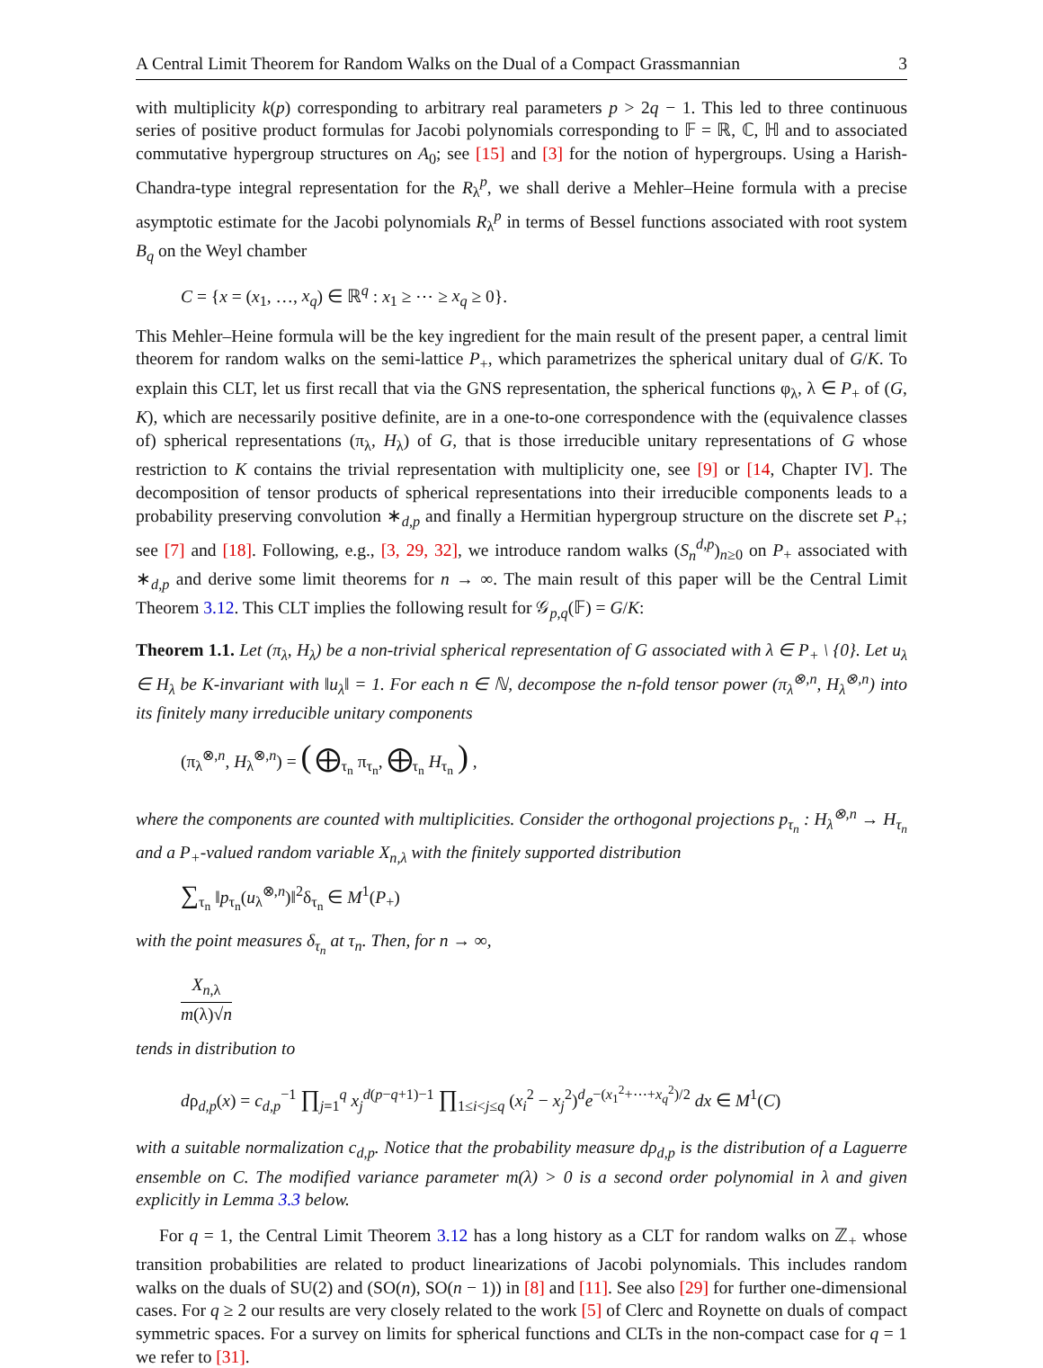A Central Limit Theorem for Random Walks on the Dual of a Compact Grassmannian 3
with multiplicity k(p) corresponding to arbitrary real parameters p > 2q − 1. This led to three continuous series of positive product formulas for Jacobi polynomials corresponding to 𝔽 = ℝ, ℂ, ℍ and to associated commutative hypergroup structures on A<sub>0</sub>; see [15] and [3] for the notion of hypergroups. Using a Harish-Chandra-type integral representation for the R<sub>λ</sub><sup>p</sup>, we shall derive a Mehler–Heine formula with a precise asymptotic estimate for the Jacobi polynomials R<sub>λ</sub><sup>p</sup> in terms of Bessel functions associated with root system B<sub>q</sub> on the Weyl chamber
C = {x = (x<sub>1</sub>, …, x<sub>q</sub>) ∈ ℝ<sup>q</sup> : x<sub>1</sub> ≥ ⋯ ≥ x<sub>q</sub> ≥ 0}.
This Mehler–Heine formula will be the key ingredient for the main result of the present paper, a central limit theorem for random walks on the semi-lattice P<sub>+</sub>, which parametrizes the spherical unitary dual of G/K. To explain this CLT, let us first recall that via the GNS representation, the spherical functions φ<sub>λ</sub>, λ ∈ P<sub>+</sub> of (G, K), which are necessarily positive definite, are in a one-to-one correspondence with the (equivalence classes of) spherical representations (π<sub>λ</sub>, H<sub>λ</sub>) of G, that is those irreducible unitary representations of G whose restriction to K contains the trivial representation with multiplicity one, see [9] or [14, Chapter IV]. The decomposition of tensor products of spherical representations into their irreducible components leads to a probability preserving convolution ∗<sub>d,p</sub> and finally a Hermitian hypergroup structure on the discrete set P<sub>+</sub>; see [7] and [18]. Following, e.g., [3, 29, 32], we introduce random walks (S<sub>n</sub><sup>d,p</sup>)<sub>n≥0</sub> on P<sub>+</sub> associated with ∗<sub>d,p</sub> and derive some limit theorems for n → ∞. The main result of this paper will be the Central Limit Theorem 3.12. This CLT implies the following result for 𝒢<sub>p,q</sub>(𝔽) = G/K:
Theorem 1.1. Let (π<sub>λ</sub>, H<sub>λ</sub>) be a non-trivial spherical representation of G associated with λ ∈ P<sub>+</sub> \ {0}. Let u<sub>λ</sub> ∈ H<sub>λ</sub> be K-invariant with ‖u<sub>λ</sub>‖ = 1. For each n ∈ ℕ, decompose the n-fold tensor power (π<sub>λ</sub><sup>⊗,n</sup>, H<sub>λ</sub><sup>⊗,n</sup>) into its finitely many irreducible unitary components
(π<sub>λ</sub><sup>⊗,n</sup>, H<sub>λ</sub><sup>⊗,n</sup>) = ( ⨁<sub>τ<sub>n</sub></sub> π<sub>τ<sub>n</sub></sub>, ⨁<sub>τ<sub>n</sub></sub> H<sub>τ<sub>n</sub></sub> ) ,
where the components are counted with multiplicities. Consider the orthogonal projections p<sub>τ<sub>n</sub></sub> : H<sub>λ</sub><sup>⊗,n</sup> → H<sub>τ<sub>n</sub></sub> and a P<sub>+</sub>-valued random variable X<sub>n,λ</sub> with the finitely supported distribution
∑<sub>τ<sub>n</sub></sub> ‖p<sub>τ<sub>n</sub></sub>(u<sub>λ</sub><sup>⊗,n</sup>)‖<sup>2</sup>δ<sub>τ<sub>n</sub></sub> ∈ M<sup>1</sup>(P<sub>+</sub>)
with the point measures δ<sub>τ<sub>n</sub></sub> at τ<sub>n</sub>. Then, for n → ∞,
X<sub>n,λ</sub> m(λ)√n
tends in distribution to
dρ<sub>d,p</sub>(x) = c<sub>d,p</sub><sup>−1</sup> ∏<sub>j=1</sub><sup>q</sup> x<sub>j</sub><sup>d(p−q+1)−1</sup> ∏<sub>1≤i<j≤q</sub> (x<sub>i</sub><sup>2</sup> − x<sub>j</sub><sup>2</sup>)<sup>d</sup>e<sup>−(x<sub>1</sub><sup>2</sup>+⋯+x<sub>q</sub><sup>2</sup>)/2</sup> dx ∈ M<sup>1</sup>(C)
with a suitable normalization c<sub>d,p</sub>. Notice that the probability measure dρ<sub>d,p</sub> is the distribution of a Laguerre ensemble on C. The modified variance parameter m(λ) > 0 is a second order polynomial in λ and given explicitly in Lemma 3.3 below.
For q = 1, the Central Limit Theorem 3.12 has a long history as a CLT for random walks on ℤ<sub>+</sub> whose transition probabilities are related to product linearizations of Jacobi polynomials. This includes random walks on the duals of SU(2) and (SO(n), SO(n − 1)) in [8] and [11]. See also [29] for further one-dimensional cases. For q ≥ 2 our results are very closely related to the work [5] of Clerc and Roynette on duals of compact symmetric spaces. For a survey on limits for spherical functions and CLTs in the non-compact case for q = 1 we refer to [31].